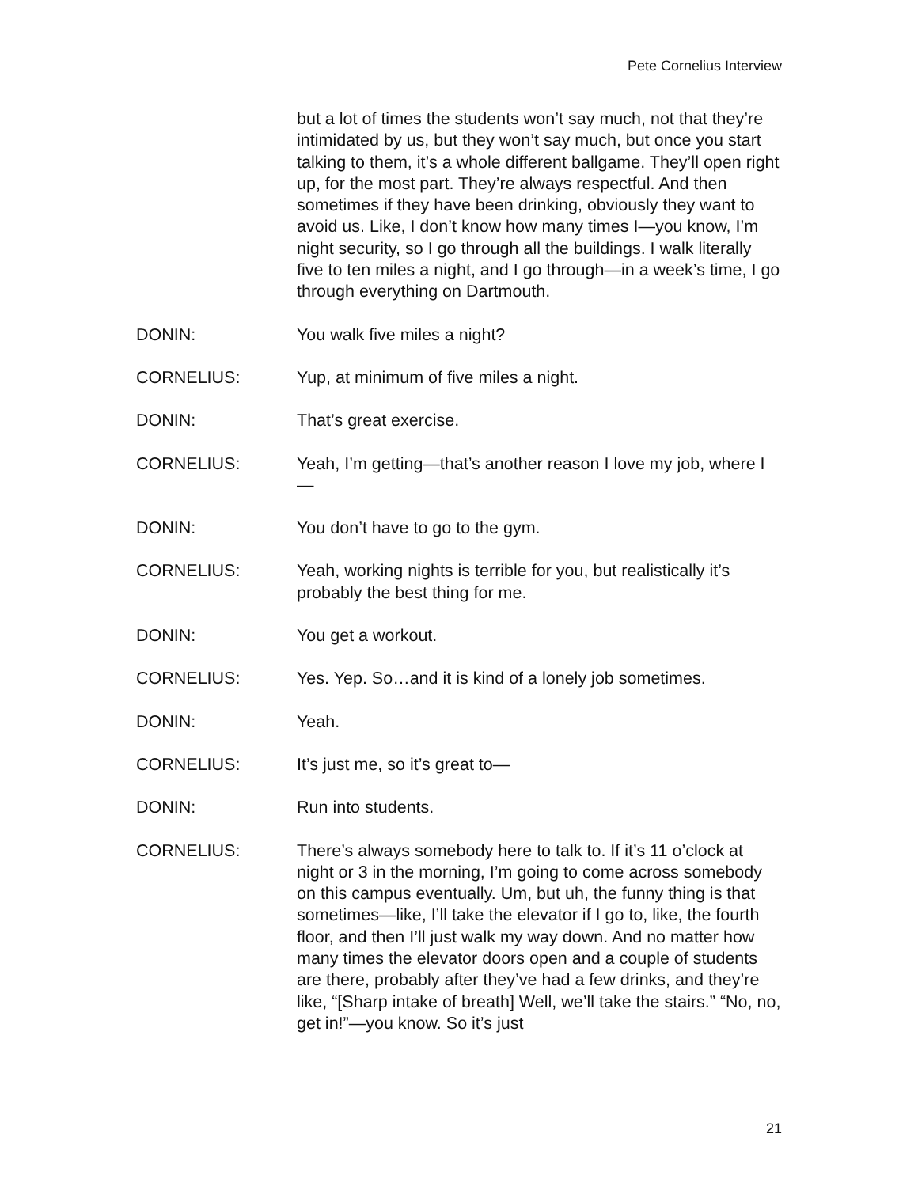Pete Cornelius Interview
but a lot of times the students won’t say much, not that they’re intimidated by us, but they won’t say much, but once you start talking to them, it’s a whole different ballgame. They’ll open right up, for the most part. They’re always respectful. And then sometimes if they have been drinking, obviously they want to avoid us. Like, I don’t know how many times I—you know, I’m night security, so I go through all the buildings. I walk literally five to ten miles a night, and I go through—in a week’s time, I go through everything on Dartmouth.
DONIN: You walk five miles a night?
CORNELIUS: Yup, at minimum of five miles a night.
DONIN: That’s great exercise.
CORNELIUS: Yeah, I’m getting—that’s another reason I love my job, where I—
DONIN: You don’t have to go to the gym.
CORNELIUS: Yeah, working nights is terrible for you, but realistically it’s probably the best thing for me.
DONIN: You get a workout.
CORNELIUS: Yes. Yep. So…and it is kind of a lonely job sometimes.
DONIN: Yeah.
CORNELIUS: It’s just me, so it’s great to—
DONIN: Run into students.
CORNELIUS: There’s always somebody here to talk to. If it’s 11 o’clock at night or 3 in the morning, I’m going to come across somebody on this campus eventually. Um, but uh, the funny thing is that sometimes—like, I’ll take the elevator if I go to, like, the fourth floor, and then I’ll just walk my way down. And no matter how many times the elevator doors open and a couple of students are there, probably after they’ve had a few drinks, and they’re like, “[Sharp intake of breath] Well, we’ll take the stairs.” “No, no, get in!”—you know. So it’s just
21